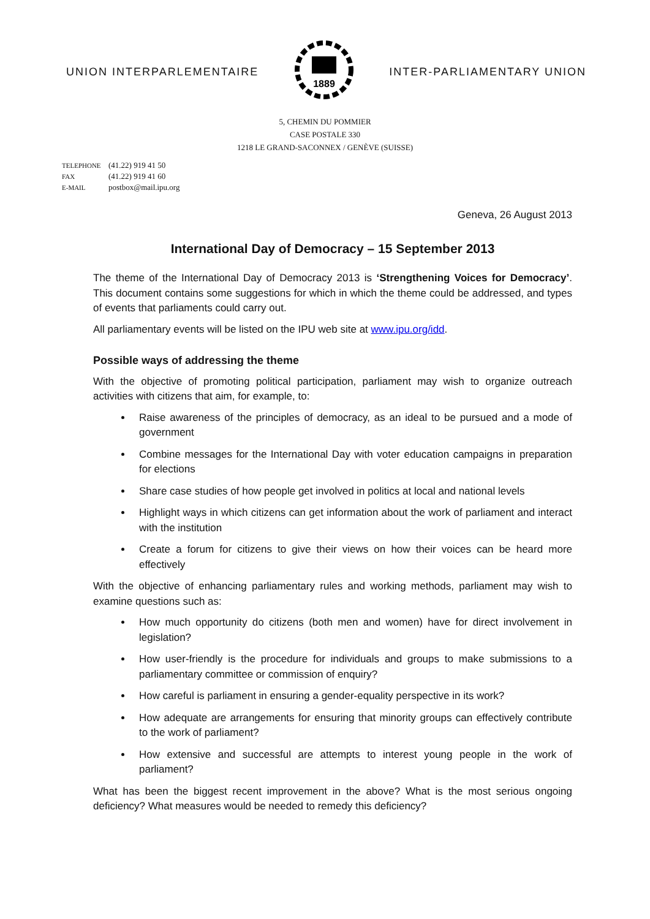UNION INTERPARLEMENTAIRE
1889
INTER-PARLIAMENTARY UNION
5, CHEMIN DU POMMIER
CASE POSTALE 330
1218 LE GRAND-SACONNEX / GENÈVE (SUISSE)
TELEPHONE (41.22) 919 41 50
FAX (41.22) 919 41 60
E-MAIL postbox@mail.ipu.org
Geneva, 26 August 2013
International Day of Democracy – 15 September 2013
The theme of the International Day of Democracy 2013 is ‘Strengthening Voices for Democracy’. This document contains some suggestions for which in which the theme could be addressed, and types of events that parliaments could carry out.
All parliamentary events will be listed on the IPU web site at www.ipu.org/idd.
Possible ways of addressing the theme
With the objective of promoting political participation, parliament may wish to organize outreach activities with citizens that aim, for example, to:
Raise awareness of the principles of democracy, as an ideal to be pursued and a mode of government
Combine messages for the International Day with voter education campaigns in preparation for elections
Share case studies of how people get involved in politics at local and national levels
Highlight ways in which citizens can get information about the work of parliament and interact with the institution
Create a forum for citizens to give their views on how their voices can be heard more effectively
With the objective of enhancing parliamentary rules and working methods, parliament may wish to examine questions such as:
How much opportunity do citizens (both men and women) have for direct involvement in legislation?
How user-friendly is the procedure for individuals and groups to make submissions to a parliamentary committee or commission of enquiry?
How careful is parliament in ensuring a gender-equality perspective in its work?
How adequate are arrangements for ensuring that minority groups can effectively contribute to the work of parliament?
How extensive and successful are attempts to interest young people in the work of parliament?
What has been the biggest recent improvement in the above? What is the most serious ongoing deficiency? What measures would be needed to remedy this deficiency?